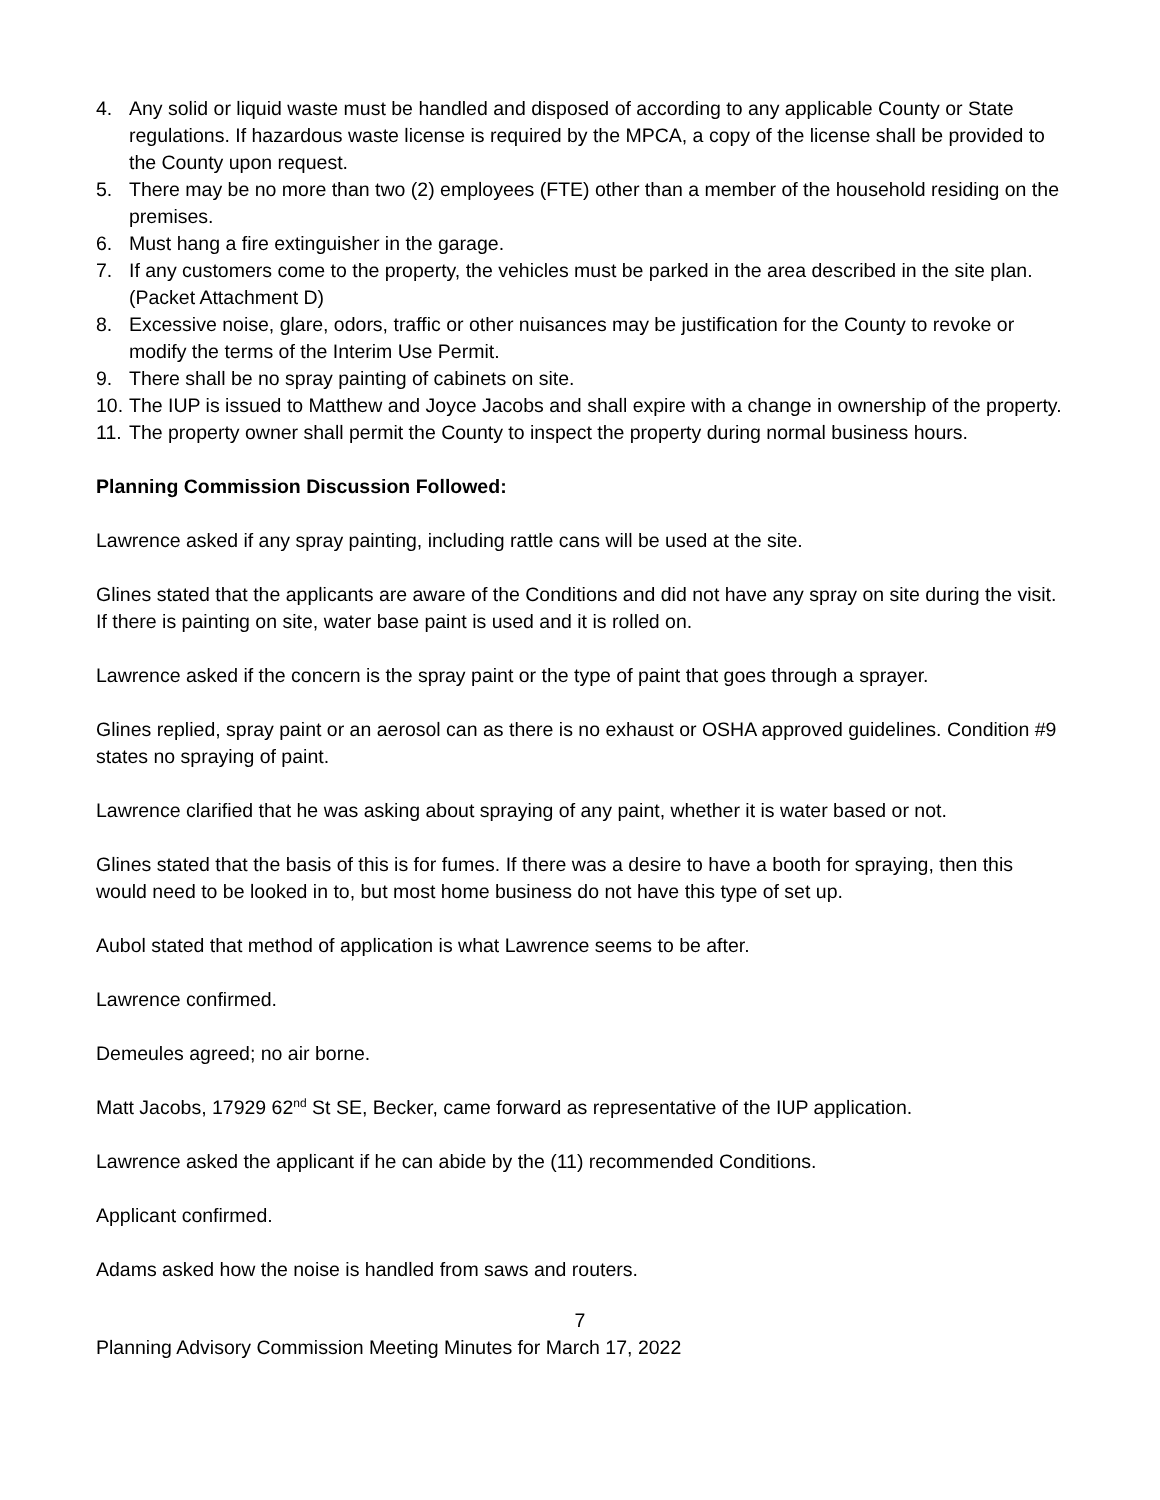4. Any solid or liquid waste must be handled and disposed of according to any applicable County or State regulations. If hazardous waste license is required by the MPCA, a copy of the license shall be provided to the County upon request.
5. There may be no more than two (2) employees (FTE) other than a member of the household residing on the premises.
6. Must hang a fire extinguisher in the garage.
7. If any customers come to the property, the vehicles must be parked in the area described in the site plan. (Packet Attachment D)
8. Excessive noise, glare, odors, traffic or other nuisances may be justification for the County to revoke or modify the terms of the Interim Use Permit.
9. There shall be no spray painting of cabinets on site.
10. The IUP is issued to Matthew and Joyce Jacobs and shall expire with a change in ownership of the property.
11. The property owner shall permit the County to inspect the property during normal business hours.
Planning Commission Discussion Followed:
Lawrence asked if any spray painting, including rattle cans will be used at the site.
Glines stated that the applicants are aware of the Conditions and did not have any spray on site during the visit. If there is painting on site, water base paint is used and it is rolled on.
Lawrence asked if the concern is the spray paint or the type of paint that goes through a sprayer.
Glines replied, spray paint or an aerosol can as there is no exhaust or OSHA approved guidelines. Condition #9 states no spraying of paint.
Lawrence clarified that he was asking about spraying of any paint, whether it is water based or not.
Glines stated that the basis of this is for fumes. If there was a desire to have a booth for spraying, then this would need to be looked in to, but most home business do not have this type of set up.
Aubol stated that method of application is what Lawrence seems to be after.
Lawrence confirmed.
Demeules agreed; no air borne.
Matt Jacobs, 17929 62<sup>nd</sup> St SE, Becker, came forward as representative of the IUP application.
Lawrence asked the applicant if he can abide by the (11) recommended Conditions.
Applicant confirmed.
Adams asked how the noise is handled from saws and routers.
7
Planning Advisory Commission Meeting Minutes for March 17, 2022